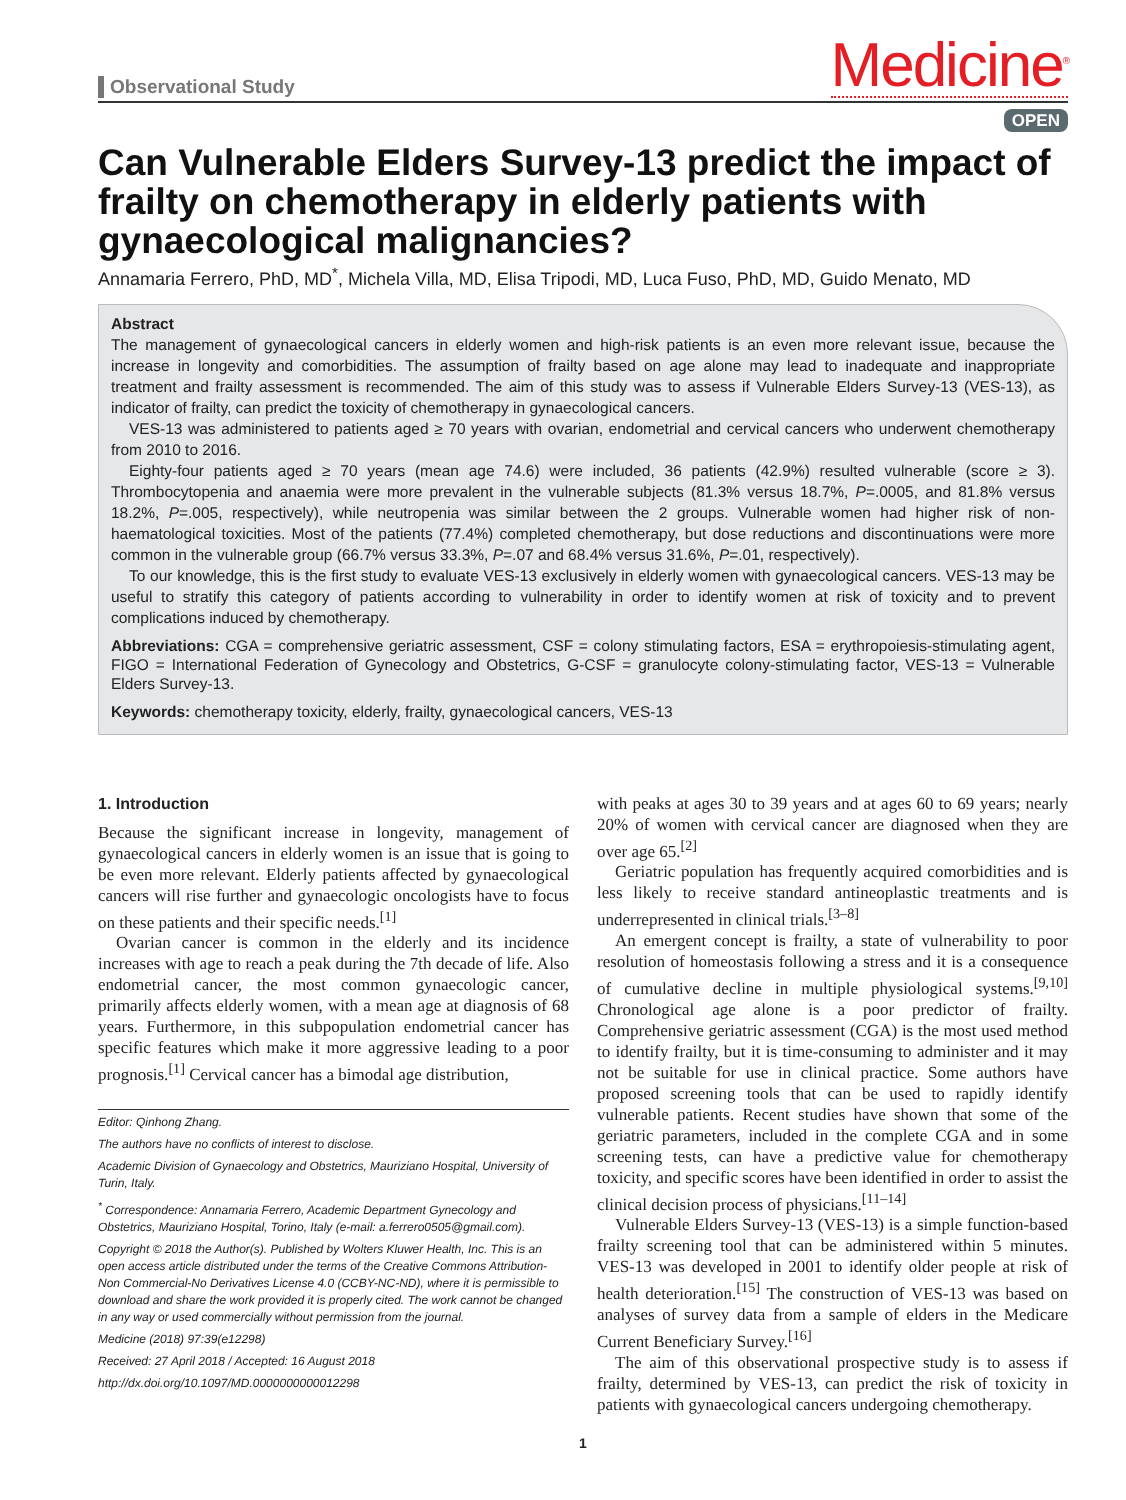Observational Study
Medicine<sup>®</sup>
OPEN
Can Vulnerable Elders Survey-13 predict the impact of frailty on chemotherapy in elderly patients with gynaecological malignancies?
Annamaria Ferrero, PhD, MD<sup>*</sup>, Michela Villa, MD, Elisa Tripodi, MD, Luca Fuso, PhD, MD, Guido Menato, MD
Abstract
The management of gynaecological cancers in elderly women and high-risk patients is an even more relevant issue, because the increase in longevity and comorbidities. The assumption of frailty based on age alone may lead to inadequate and inappropriate treatment and frailty assessment is recommended. The aim of this study was to assess if Vulnerable Elders Survey-13 (VES-13), as indicator of frailty, can predict the toxicity of chemotherapy in gynaecological cancers.
VES-13 was administered to patients aged ≥ 70 years with ovarian, endometrial and cervical cancers who underwent chemotherapy from 2010 to 2016.
Eighty-four patients aged ≥ 70 years (mean age 74.6) were included, 36 patients (42.9%) resulted vulnerable (score ≥ 3). Thrombocytopenia and anaemia were more prevalent in the vulnerable subjects (81.3% versus 18.7%, P=.0005, and 81.8% versus 18.2%, P=.005, respectively), while neutropenia was similar between the 2 groups. Vulnerable women had higher risk of non-haematological toxicities. Most of the patients (77.4%) completed chemotherapy, but dose reductions and discontinuations were more common in the vulnerable group (66.7% versus 33.3%, P=.07 and 68.4% versus 31.6%, P=.01, respectively).
To our knowledge, this is the first study to evaluate VES-13 exclusively in elderly women with gynaecological cancers. VES-13 may be useful to stratify this category of patients according to vulnerability in order to identify women at risk of toxicity and to prevent complications induced by chemotherapy.
Abbreviations: CGA = comprehensive geriatric assessment, CSF = colony stimulating factors, ESA = erythropoiesis-stimulating agent, FIGO = International Federation of Gynecology and Obstetrics, G-CSF = granulocyte colony-stimulating factor, VES-13 = Vulnerable Elders Survey-13.
Keywords: chemotherapy toxicity, elderly, frailty, gynaecological cancers, VES-13
1. Introduction
Because the significant increase in longevity, management of gynaecological cancers in elderly women is an issue that is going to be even more relevant. Elderly patients affected by gynaecological cancers will rise further and gynaecologic oncologists have to focus on these patients and their specific needs.<sup>[1]</sup>
Ovarian cancer is common in the elderly and its incidence increases with age to reach a peak during the 7th decade of life. Also endometrial cancer, the most common gynaecologic cancer, primarily affects elderly women, with a mean age at diagnosis of 68 years. Furthermore, in this subpopulation endometrial cancer has specific features which make it more aggressive leading to a poor prognosis.<sup>[1]</sup> Cervical cancer has a bimodal age distribution,
Editor: Qinhong Zhang.
The authors have no conflicts of interest to disclose.
Academic Division of Gynaecology and Obstetrics, Mauriziano Hospital, University of Turin, Italy.
<sup>*</sup> Correspondence: Annamaria Ferrero, Academic Department Gynecology and Obstetrics, Mauriziano Hospital, Torino, Italy (e-mail: a.ferrero0505@gmail.com).
Copyright © 2018 the Author(s). Published by Wolters Kluwer Health, Inc. This is an open access article distributed under the terms of the Creative Commons Attribution-Non Commercial-No Derivatives License 4.0 (CCBY-NC-ND), where it is permissible to download and share the work provided it is properly cited. The work cannot be changed in any way or used commercially without permission from the journal.
Medicine (2018) 97:39(e12298)
Received: 27 April 2018 / Accepted: 16 August 2018
http://dx.doi.org/10.1097/MD.0000000000012298
with peaks at ages 30 to 39 years and at ages 60 to 69 years; nearly 20% of women with cervical cancer are diagnosed when they are over age 65.<sup>[2]</sup>
Geriatric population has frequently acquired comorbidities and is less likely to receive standard antineoplastic treatments and is underrepresented in clinical trials.<sup>[3–8]</sup>
An emergent concept is frailty, a state of vulnerability to poor resolution of homeostasis following a stress and it is a consequence of cumulative decline in multiple physiological systems.<sup>[9,10]</sup> Chronological age alone is a poor predictor of frailty. Comprehensive geriatric assessment (CGA) is the most used method to identify frailty, but it is time-consuming to administer and it may not be suitable for use in clinical practice. Some authors have proposed screening tools that can be used to rapidly identify vulnerable patients. Recent studies have shown that some of the geriatric parameters, included in the complete CGA and in some screening tests, can have a predictive value for chemotherapy toxicity, and specific scores have been identified in order to assist the clinical decision process of physicians.<sup>[11–14]</sup>
Vulnerable Elders Survey-13 (VES-13) is a simple function-based frailty screening tool that can be administered within 5 minutes. VES-13 was developed in 2001 to identify older people at risk of health deterioration.<sup>[15]</sup> The construction of VES-13 was based on analyses of survey data from a sample of elders in the Medicare Current Beneficiary Survey.<sup>[16]</sup>
The aim of this observational prospective study is to assess if frailty, determined by VES-13, can predict the risk of toxicity in patients with gynaecological cancers undergoing chemotherapy.
1